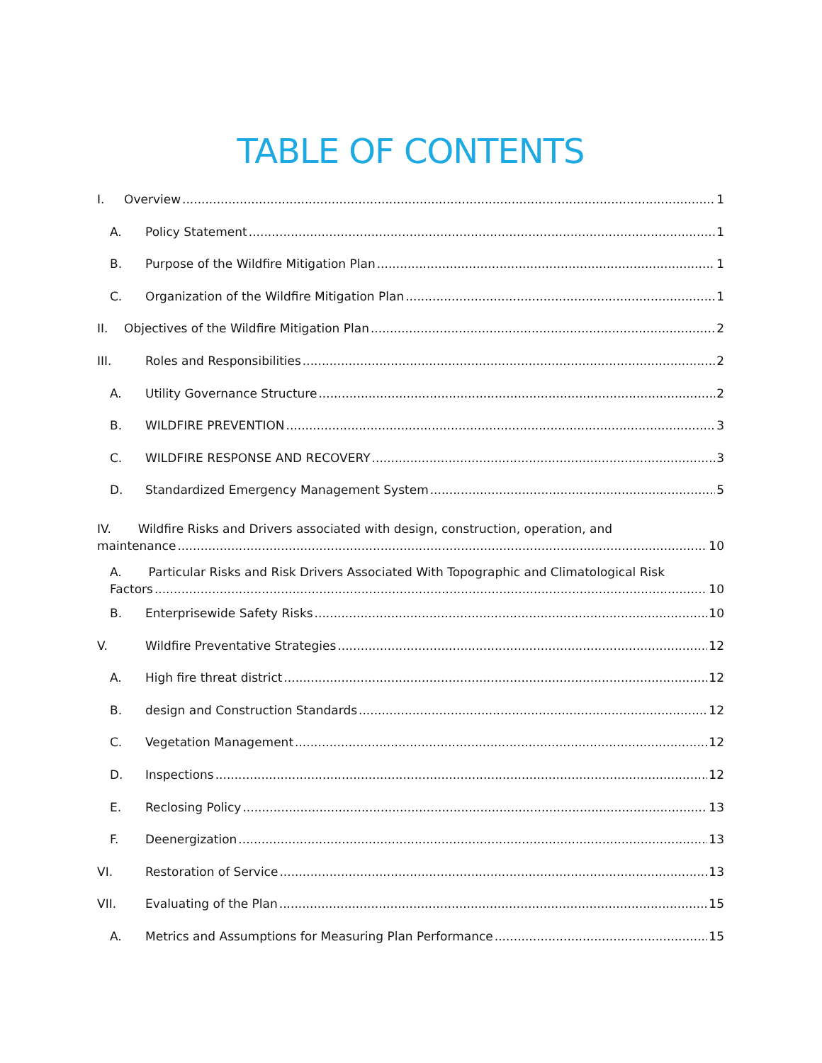TABLE OF CONTENTS
I. Overview 1
A. Policy Statement 1
B. Purpose of the Wildfire Mitigation Plan 1
C. Organization of the Wildfire Mitigation Plan 1
II. Objectives of the Wildfire Mitigation Plan 2
III. Roles and Responsibilities 2
A. Utility Governance Structure 2
B. WILDFIRE PREVENTION 3
C. WILDFIRE RESPONSE AND RECOVERY 3
D. Standardized Emergency Management System 5
IV. Wildfire Risks and Drivers associated with design, construction, operation, and
maintenance 10
A. Particular Risks and Risk Drivers Associated With Topographic and Climatological Risk
Factors 10
B. Enterprisewide Safety Risks 10
V. Wildfire Preventative Strategies 12
A. High fire threat district 12
B. design and Construction Standards 12
C. Vegetation Management 12
D. Inspections 12
E. Reclosing Policy 13
F. Deenergization 13
VI. Restoration of Service 13
VII. Evaluating of the Plan 15
A. Metrics and Assumptions for Measuring Plan Performance 15